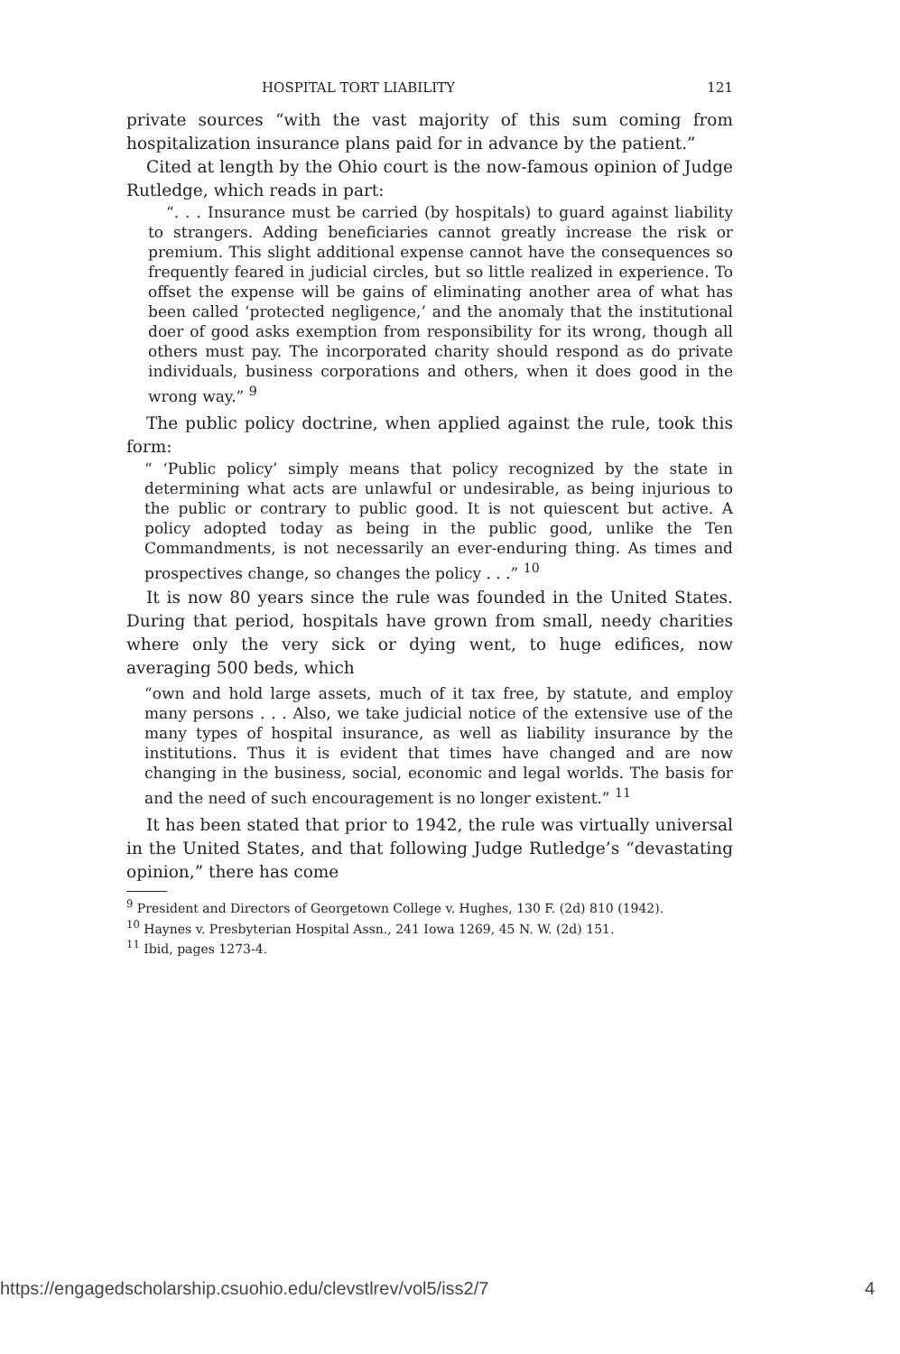HOSPITAL TORT LIABILITY 121
private sources “with the vast majority of this sum coming from hospitalization insurance plans paid for in advance by the patient.”
Cited at length by the Ohio court is the now-famous opinion of Judge Rutledge, which reads in part:
“. . . Insurance must be carried (by hospitals) to guard against liability to strangers. Adding beneficiaries cannot greatly increase the risk or premium. This slight additional expense cannot have the consequences so frequently feared in judicial circles, but so little realized in experience. To offset the expense will be gains of eliminating another area of what has been called ‘protected negligence,’ and the anomaly that the institutional doer of good asks exemption from responsibility for its wrong, though all others must pay. The incorporated charity should respond as do private individuals, business corporations and others, when it does good in the wrong way.” <sup>9</sup>
The public policy doctrine, when applied against the rule, took this form:
“ ‘Public policy’ simply means that policy recognized by the state in determining what acts are unlawful or undesirable, as being injurious to the public or contrary to public good. It is not quiescent but active. A policy adopted today as being in the public good, unlike the Ten Commandments, is not necessarily an ever-enduring thing. As times and prospectives change, so changes the policy . . .” <sup>10</sup>
It is now 80 years since the rule was founded in the United States. During that period, hospitals have grown from small, needy charities where only the very sick or dying went, to huge edifices, now averaging 500 beds, which
“own and hold large assets, much of it tax free, by statute, and employ many persons . . . Also, we take judicial notice of the extensive use of the many types of hospital insurance, as well as liability insurance by the institutions. Thus it is evident that times have changed and are now changing in the business, social, economic and legal worlds. The basis for and the need of such encouragement is no longer existent.” <sup>11</sup>
It has been stated that prior to 1942, the rule was virtually universal in the United States, and that following Judge Rutledge’s “devastating opinion,” there has come
<sup>9</sup> President and Directors of Georgetown College v. Hughes, 130 F. (2d) 810 (1942).
<sup>10</sup> Haynes v. Presbyterian Hospital Assn., 241 Iowa 1269, 45 N. W. (2d) 151.
<sup>11</sup> Ibid, pages 1273-4.
https://engagedscholarship.csuohio.edu/clevstlrev/vol5/iss2/7 4